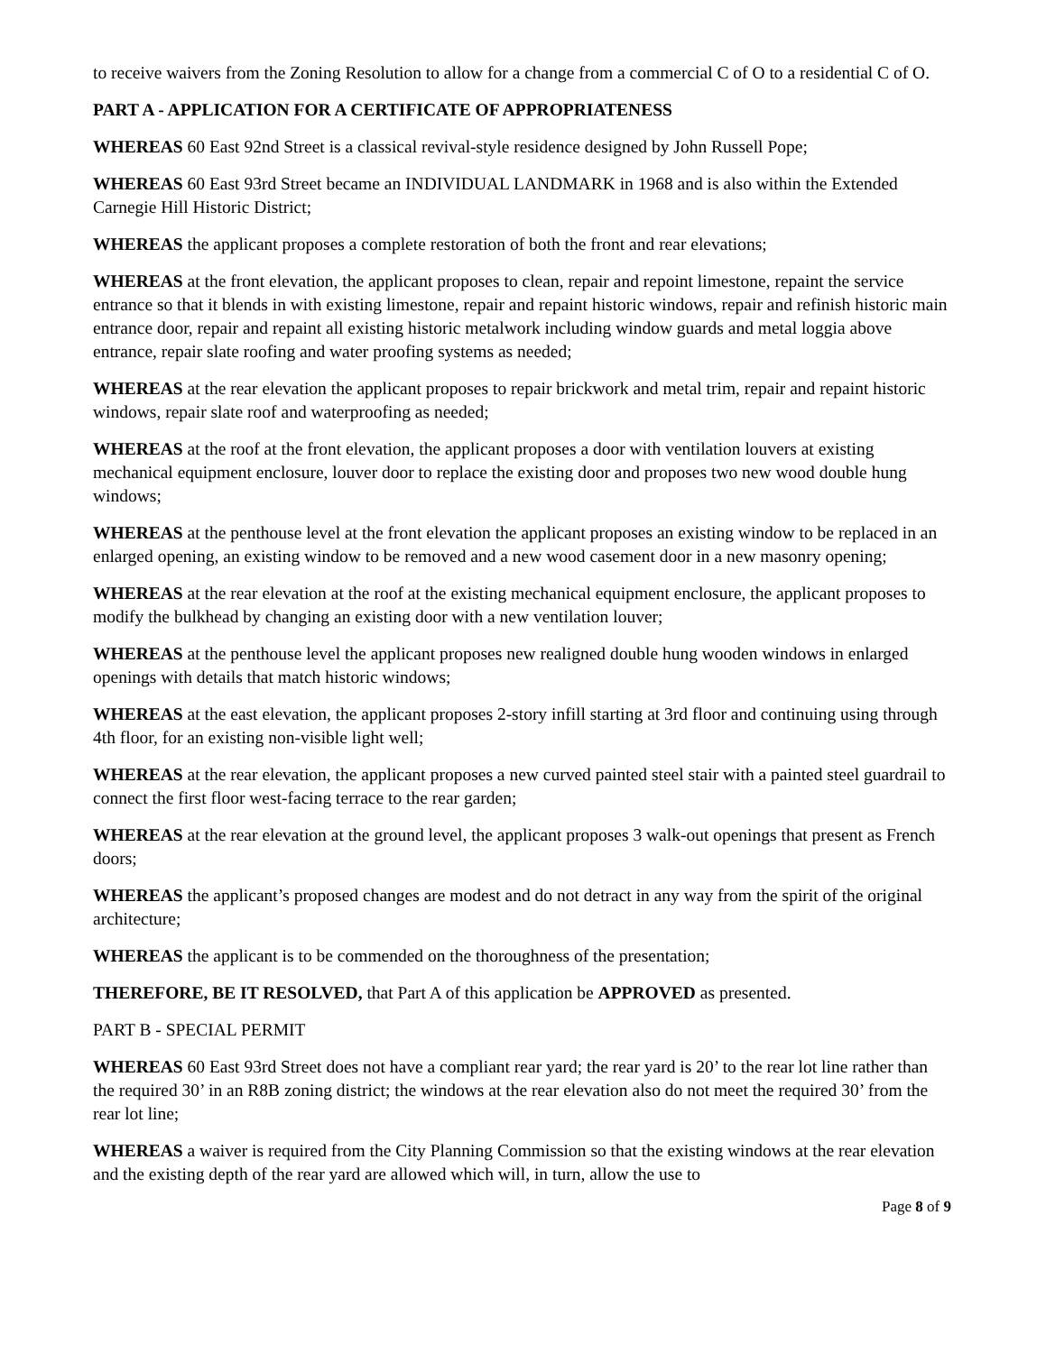to receive waivers from the Zoning Resolution to allow for a change from a commercial C of O to a residential C of O.
PART A - APPLICATION FOR A CERTIFICATE OF APPROPRIATENESS
WHEREAS 60 East 92nd Street is a classical revival-style residence designed by John Russell Pope;
WHEREAS 60 East 93rd Street became an INDIVIDUAL LANDMARK in 1968 and is also within the Extended Carnegie Hill Historic District;
WHEREAS the applicant proposes a complete restoration of both the front and rear elevations;
WHEREAS at the front elevation, the applicant proposes to clean, repair and repoint limestone, repaint the service entrance so that it blends in with existing limestone, repair and repaint historic windows, repair and refinish historic main entrance door, repair and repaint all existing historic metalwork including window guards and metal loggia above entrance, repair slate roofing and water proofing systems as needed;
WHEREAS at the rear elevation the applicant proposes to repair brickwork and metal trim, repair and repaint historic windows, repair slate roof and waterproofing as needed;
WHEREAS at the roof at the front elevation, the applicant proposes a door with ventilation louvers at existing mechanical equipment enclosure, louver door to replace the existing door and proposes two new wood double hung windows;
WHEREAS at the penthouse level at the front elevation the applicant proposes an existing window to be replaced in an enlarged opening, an existing window to be removed and a new wood casement door in a new masonry opening;
WHEREAS at the rear elevation at the roof at the existing mechanical equipment enclosure, the applicant proposes to modify the bulkhead by changing an existing door with a new ventilation louver;
WHEREAS at the penthouse level the applicant proposes new realigned double hung wooden windows in enlarged openings with details that match historic windows;
WHEREAS at the east elevation, the applicant proposes 2-story infill starting at 3rd floor and continuing using through 4th floor, for an existing non-visible light well;
WHEREAS at the rear elevation, the applicant proposes a new curved painted steel stair with a painted steel guardrail to connect the first floor west-facing terrace to the rear garden;
WHEREAS at the rear elevation at the ground level, the applicant proposes 3 walk-out openings that present as French doors;
WHEREAS the applicant’s proposed changes are modest and do not detract in any way from the spirit of the original architecture;
WHEREAS the applicant is to be commended on the thoroughness of the presentation;
THEREFORE, BE IT RESOLVED, that Part A of this application be APPROVED as presented.
PART B - SPECIAL PERMIT
WHEREAS 60 East 93rd Street does not have a compliant rear yard; the rear yard is 20’ to the rear lot line rather than the required 30’ in an R8B zoning district; the windows at the rear elevation also do not meet the required 30’ from the rear lot line;
WHEREAS a waiver is required from the City Planning Commission so that the existing windows at the rear elevation and the existing depth of the rear yard are allowed which will, in turn, allow the use to
Page 8 of 9